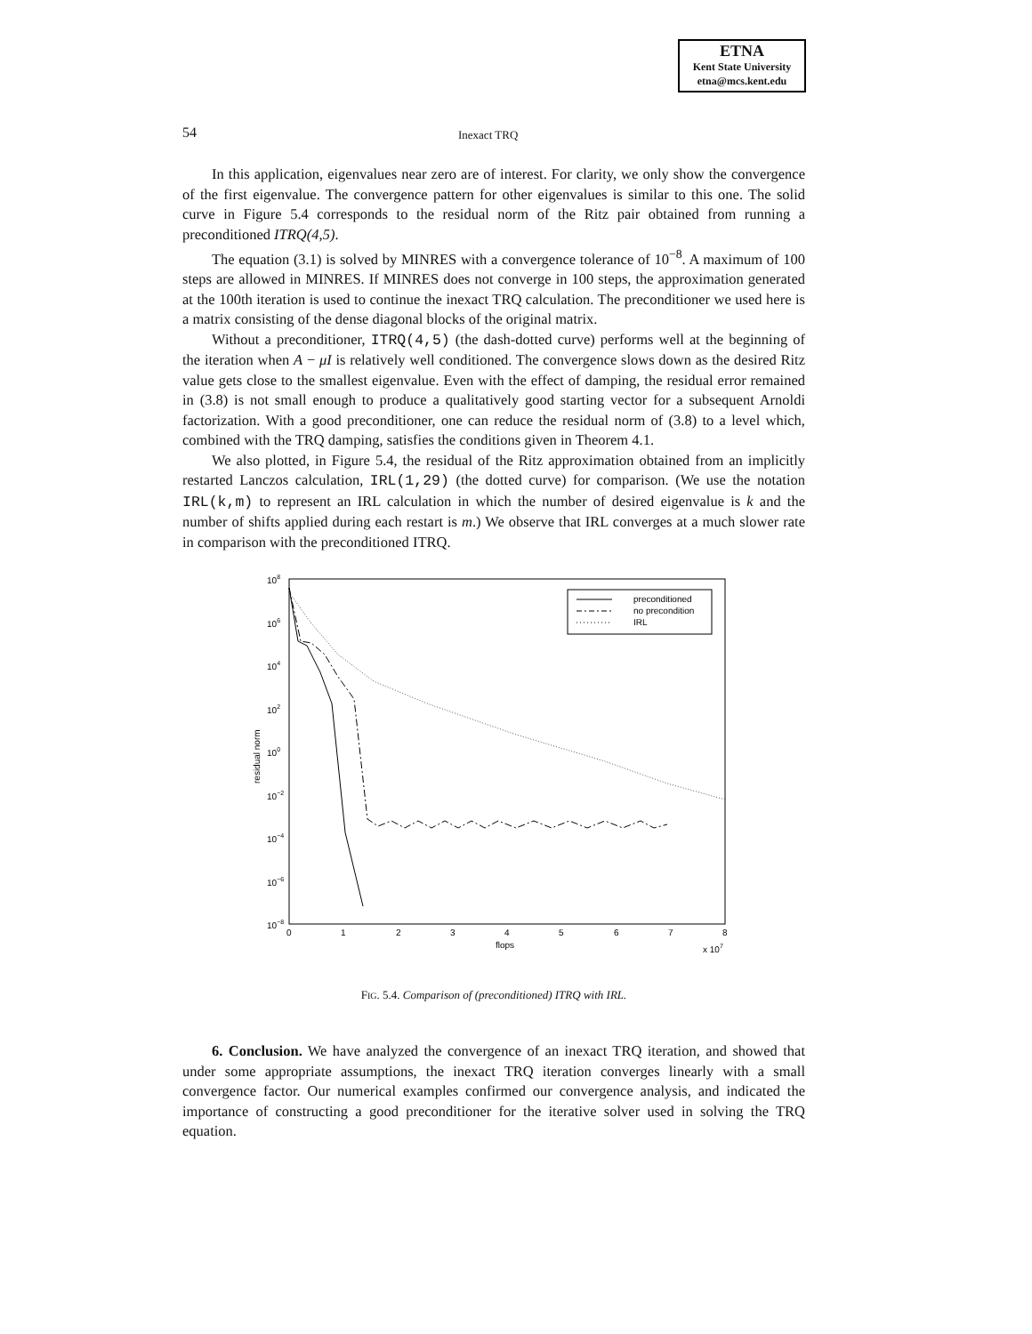ETNA
Kent State University
etna@mcs.kent.edu
54 Inexact TRQ
In this application, eigenvalues near zero are of interest. For clarity, we only show the convergence of the first eigenvalue. The convergence pattern for other eigenvalues is similar to this one. The solid curve in Figure 5.4 corresponds to the residual norm of the Ritz pair obtained from running a preconditioned ITRQ(4,5).
The equation (3.1) is solved by MINRES with a convergence tolerance of 10<sup>−8</sup>. A maximum of 100 steps are allowed in MINRES. If MINRES does not converge in 100 steps, the approximation generated at the 100th iteration is used to continue the inexact TRQ calculation. The preconditioner we used here is a matrix consisting of the dense diagonal blocks of the original matrix.
Without a preconditioner, ITRQ(4,5) (the dash-dotted curve) performs well at the beginning of the iteration when A − μI is relatively well conditioned. The convergence slows down as the desired Ritz value gets close to the smallest eigenvalue. Even with the effect of damping, the residual error remained in (3.8) is not small enough to produce a qualitatively good starting vector for a subsequent Arnoldi factorization. With a good preconditioner, one can reduce the residual norm of (3.8) to a level which, combined with the TRQ damping, satisfies the conditions given in Theorem 4.1.
We also plotted, in Figure 5.4, the residual of the Ritz approximation obtained from an implicitly restarted Lanczos calculation, IRL(1,29) (the dotted curve) for comparison. (We use the notation IRL(k,m) to represent an IRL calculation in which the number of desired eigenvalue is k and the number of shifts applied during each restart is m.) We observe that IRL converges at a much slower rate in comparison with the preconditioned ITRQ.
108
106
104
102
100
10−2
10−4
10−6
10−8
residual norm
0
1
2
3
4
5
6
7
8
flops
x 107
preconditioned
no precondition
IRL
FIG. 5.4. Comparison of (preconditioned) ITRQ with IRL.
6. Conclusion. We have analyzed the convergence of an inexact TRQ iteration, and showed that under some appropriate assumptions, the inexact TRQ iteration converges linearly with a small convergence factor. Our numerical examples confirmed our convergence analysis, and indicated the importance of constructing a good preconditioner for the iterative solver used in solving the TRQ equation.